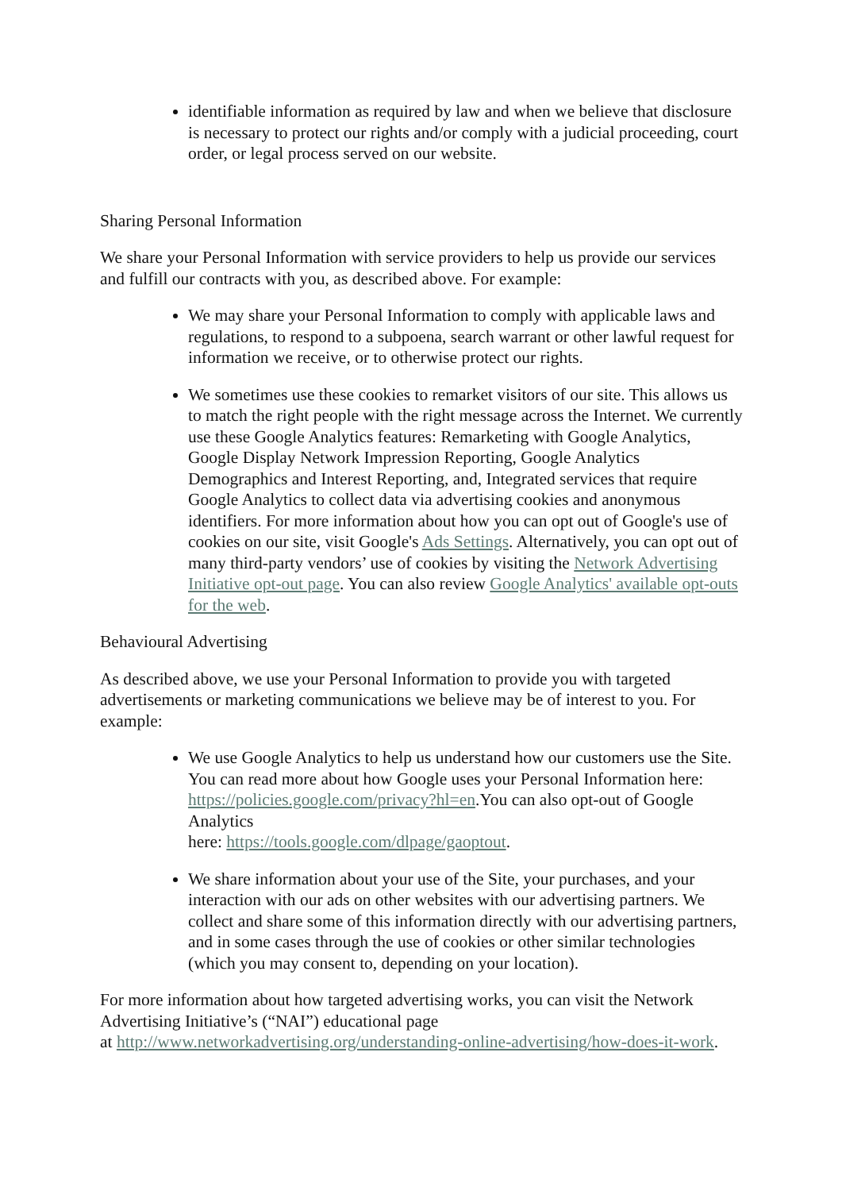identifiable information as required by law and when we believe that disclosure is necessary to protect our rights and/or comply with a judicial proceeding, court order, or legal process served on our website.
Sharing Personal Information
We share your Personal Information with service providers to help us provide our services and fulfill our contracts with you, as described above. For example:
We may share your Personal Information to comply with applicable laws and regulations, to respond to a subpoena, search warrant or other lawful request for information we receive, or to otherwise protect our rights.
We sometimes use these cookies to remarket visitors of our site. This allows us to match the right people with the right message across the Internet. We currently use these Google Analytics features: Remarketing with Google Analytics, Google Display Network Impression Reporting, Google Analytics Demographics and Interest Reporting, and, Integrated services that require Google Analytics to collect data via advertising cookies and anonymous identifiers. For more information about how you can opt out of Google's use of cookies on our site, visit Google's Ads Settings. Alternatively, you can opt out of many third-party vendors’ use of cookies by visiting the Network Advertising Initiative opt-out page. You can also review Google Analytics' available opt-outs for the web.
Behavioural Advertising
As described above, we use your Personal Information to provide you with targeted advertisements or marketing communications we believe may be of interest to you. For example:
We use Google Analytics to help us understand how our customers use the Site. You can read more about how Google uses your Personal Information here: https://policies.google.com/privacy?hl=en.You can also opt-out of Google Analytics
here: https://tools.google.com/dlpage/gaoptout.
We share information about your use of the Site, your purchases, and your interaction with our ads on other websites with our advertising partners. We collect and share some of this information directly with our advertising partners, and in some cases through the use of cookies or other similar technologies (which you may consent to, depending on your location).
For more information about how targeted advertising works, you can visit the Network Advertising Initiative’s (“NAI”) educational page
at http://www.networkadvertising.org/understanding-online-advertising/how-does-it-work.